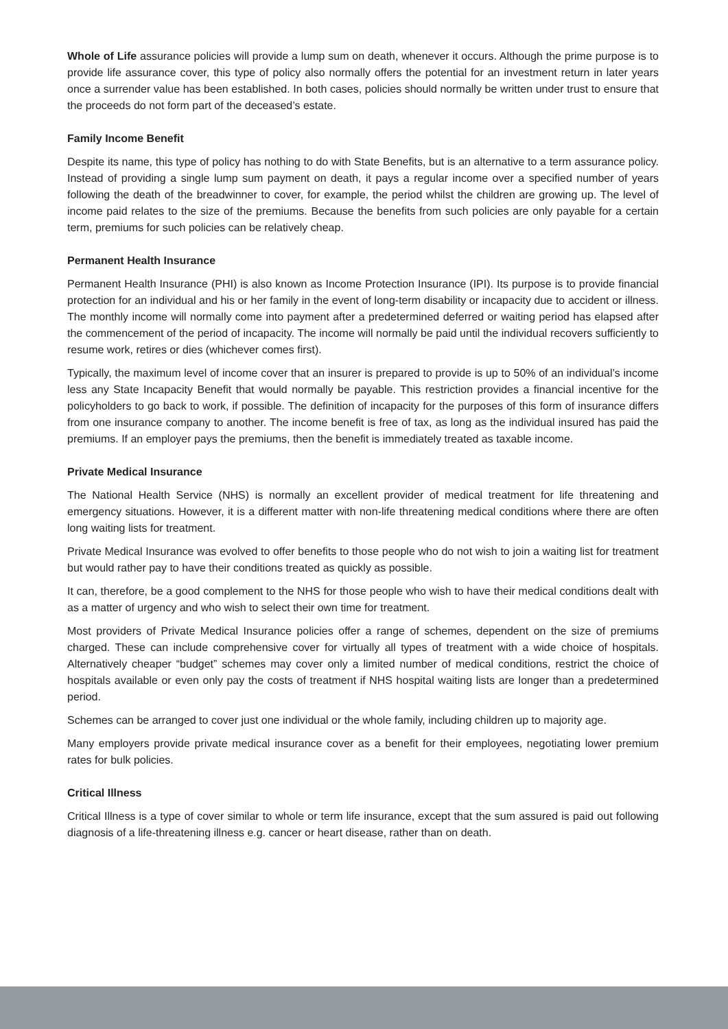Whole of Life assurance policies will provide a lump sum on death, whenever it occurs. Although the prime purpose is to provide life assurance cover, this type of policy also normally offers the potential for an investment return in later years once a surrender value has been established. In both cases, policies should normally be written under trust to ensure that the proceeds do not form part of the deceased’s estate.
Family Income Benefit
Despite its name, this type of policy has nothing to do with State Benefits, but is an alternative to a term assurance policy. Instead of providing a single lump sum payment on death, it pays a regular income over a specified number of years following the death of the breadwinner to cover, for example, the period whilst the children are growing up. The level of income paid relates to the size of the premiums. Because the benefits from such policies are only payable for a certain term, premiums for such policies can be relatively cheap.
Permanent Health Insurance
Permanent Health Insurance (PHI) is also known as Income Protection Insurance (IPI). Its purpose is to provide financial protection for an individual and his or her family in the event of long-term disability or incapacity due to accident or illness. The monthly income will normally come into payment after a predetermined deferred or waiting period has elapsed after the commencement of the period of incapacity. The income will normally be paid until the individual recovers sufficiently to resume work, retires or dies (whichever comes first).
Typically, the maximum level of income cover that an insurer is prepared to provide is up to 50% of an individual’s income less any State Incapacity Benefit that would normally be payable. This restriction provides a financial incentive for the policyholders to go back to work, if possible. The definition of incapacity for the purposes of this form of insurance differs from one insurance company to another. The income benefit is free of tax, as long as the individual insured has paid the premiums. If an employer pays the premiums, then the benefit is immediately treated as taxable income.
Private Medical Insurance
The National Health Service (NHS) is normally an excellent provider of medical treatment for life threatening and emergency situations. However, it is a different matter with non-life threatening medical conditions where there are often long waiting lists for treatment.
Private Medical Insurance was evolved to offer benefits to those people who do not wish to join a waiting list for treatment but would rather pay to have their conditions treated as quickly as possible.
It can, therefore, be a good complement to the NHS for those people who wish to have their medical conditions dealt with as a matter of urgency and who wish to select their own time for treatment.
Most providers of Private Medical Insurance policies offer a range of schemes, dependent on the size of premiums charged. These can include comprehensive cover for virtually all types of treatment with a wide choice of hospitals. Alternatively cheaper “budget” schemes may cover only a limited number of medical conditions, restrict the choice of hospitals available or even only pay the costs of treatment if NHS hospital waiting lists are longer than a predetermined period.
Schemes can be arranged to cover just one individual or the whole family, including children up to majority age.
Many employers provide private medical insurance cover as a benefit for their employees, negotiating lower premium rates for bulk policies.
Critical Illness
Critical Illness is a type of cover similar to whole or term life insurance, except that the sum assured is paid out following diagnosis of a life-threatening illness e.g. cancer or heart disease, rather than on death.